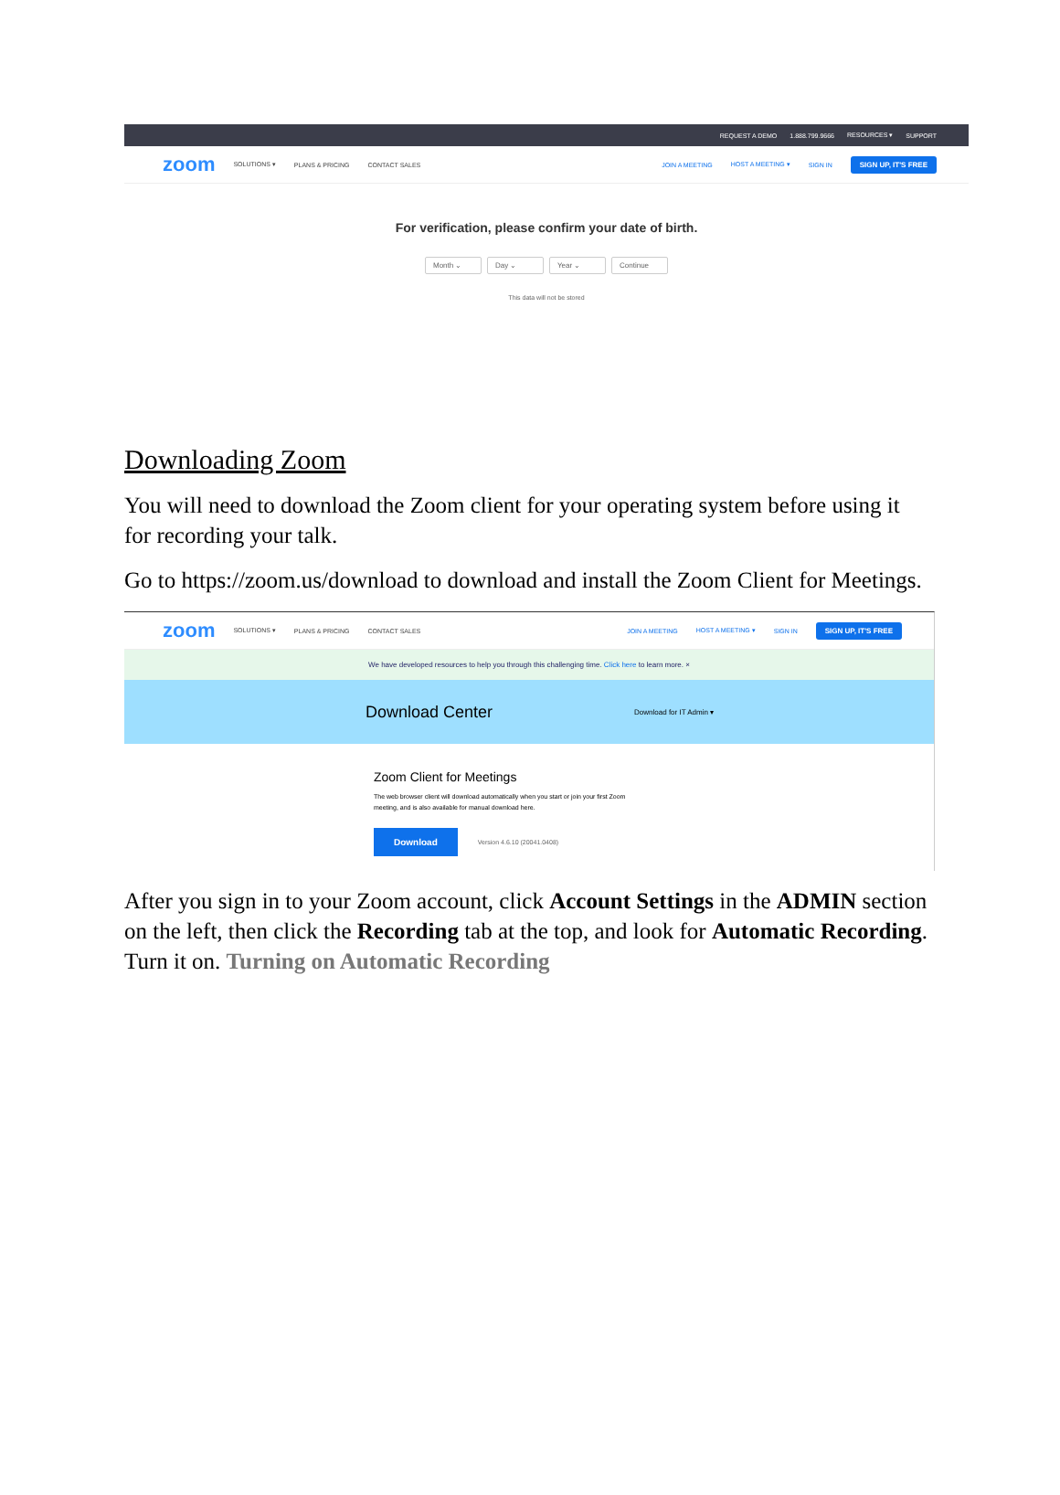REQUEST A DEMO 1.888.799.9666 RESOURCES ▾ SUPPORT
zoom SOLUTIONS ▾ PLANS & PRICING CONTACT SALES JOIN A MEETING HOST A MEETING ▾ SIGN IN SIGN UP, IT'S FREE
For verification, please confirm your date of birth.
Month ⌄ Day ⌄ Year ⌄ Continue
This data will not be stored
Downloading Zoom
You will need to download the Zoom client for your operating system before using it for recording your talk.
Go to https://zoom.us/download to download and install the Zoom Client for Meetings.
zoom SOLUTIONS ▾ PLANS & PRICING CONTACT SALES JOIN A MEETING HOST A MEETING ▾ SIGN IN SIGN UP, IT'S FREE
We have developed resources to help you through this challenging time. Click here to learn more. ×
Download Center Download for IT Admin ▾
Zoom Client for Meetings
The web browser client will download automatically when you start or join your first Zoom
meeting, and is also available for manual download here.
Download Version 4.6.10 (20041.0408)
After you sign in to your Zoom account, click Account Settings in the ADMIN section on the left, then click the Recording tab at the top, and look for Automatic Recording. Turn it on. Turning on Automatic Recording